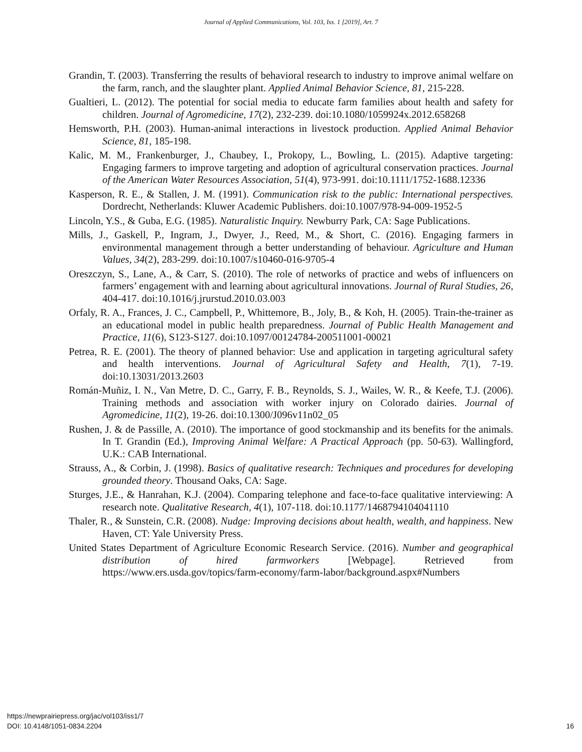Journal of Applied Communications, Vol. 103, Iss. 1 [2019], Art. 7
Grandin, T. (2003). Transferring the results of behavioral research to industry to improve animal welfare on the farm, ranch, and the slaughter plant. Applied Animal Behavior Science, 81, 215-228.
Gualtieri, L. (2012). The potential for social media to educate farm families about health and safety for children. Journal of Agromedicine, 17(2), 232-239. doi:10.1080/1059924x.2012.658268
Hemsworth, P.H. (2003). Human-animal interactions in livestock production. Applied Animal Behavior Science, 81, 185-198.
Kalic, M. M., Frankenburger, J., Chaubey, I., Prokopy, L., Bowling, L. (2015). Adaptive targeting: Engaging farmers to improve targeting and adoption of agricultural conservation practices. Journal of the American Water Resources Association, 51(4), 973-991. doi:10.1111/1752-1688.12336
Kasperson, R. E., & Stallen, J. M. (1991). Communication risk to the public: International perspectives. Dordrecht, Netherlands: Kluwer Academic Publishers. doi:10.1007/978-94-009-1952-5
Lincoln, Y.S., & Guba, E.G. (1985). Naturalistic Inquiry. Newburry Park, CA: Sage Publications.
Mills, J., Gaskell, P., Ingram, J., Dwyer, J., Reed, M., & Short, C. (2016). Engaging farmers in environmental management through a better understanding of behaviour. Agriculture and Human Values, 34(2), 283-299. doi:10.1007/s10460-016-9705-4
Oreszczyn, S., Lane, A., & Carr, S. (2010). The role of networks of practice and webs of influencers on farmers’ engagement with and learning about agricultural innovations. Journal of Rural Studies, 26, 404-417. doi:10.1016/j.jrurstud.2010.03.003
Orfaly, R. A., Frances, J. C., Campbell, P., Whittemore, B., Joly, B., & Koh, H. (2005). Train-the-trainer as an educational model in public health preparedness. Journal of Public Health Management and Practice, 11(6), S123-S127. doi:10.1097/00124784-200511001-00021
Petrea, R. E. (2001). The theory of planned behavior: Use and application in targeting agricultural safety and health interventions. Journal of Agricultural Safety and Health, 7(1), 7-19. doi:10.13031/2013.2603
Román-Muñiz, I. N., Van Metre, D. C., Garry, F. B., Reynolds, S. J., Wailes, W. R., & Keefe, T.J. (2006). Training methods and association with worker injury on Colorado dairies. Journal of Agromedicine, 11(2), 19-26. doi:10.1300/J096v11n02_05
Rushen, J. & de Passille, A. (2010). The importance of good stockmanship and its benefits for the animals. In T. Grandin (Ed.), Improving Animal Welfare: A Practical Approach (pp. 50-63). Wallingford, U.K.: CAB International.
Strauss, A., & Corbin, J. (1998). Basics of qualitative research: Techniques and procedures for developing grounded theory. Thousand Oaks, CA: Sage.
Sturges, J.E., & Hanrahan, K.J. (2004). Comparing telephone and face-to-face qualitative interviewing: A research note. Qualitative Research, 4(1), 107-118. doi:10.1177/1468794104041110
Thaler, R., & Sunstein, C.R. (2008). Nudge: Improving decisions about health, wealth, and happiness. New Haven, CT: Yale University Press.
United States Department of Agriculture Economic Research Service. (2016). Number and geographical distribution of hired farmworkers [Webpage]. Retrieved from https://www.ers.usda.gov/topics/farm-economy/farm-labor/background.aspx#Numbers
https://newprairiepress.org/jac/vol103/iss1/7
DOI: 10.4148/1051-0834.2204
16